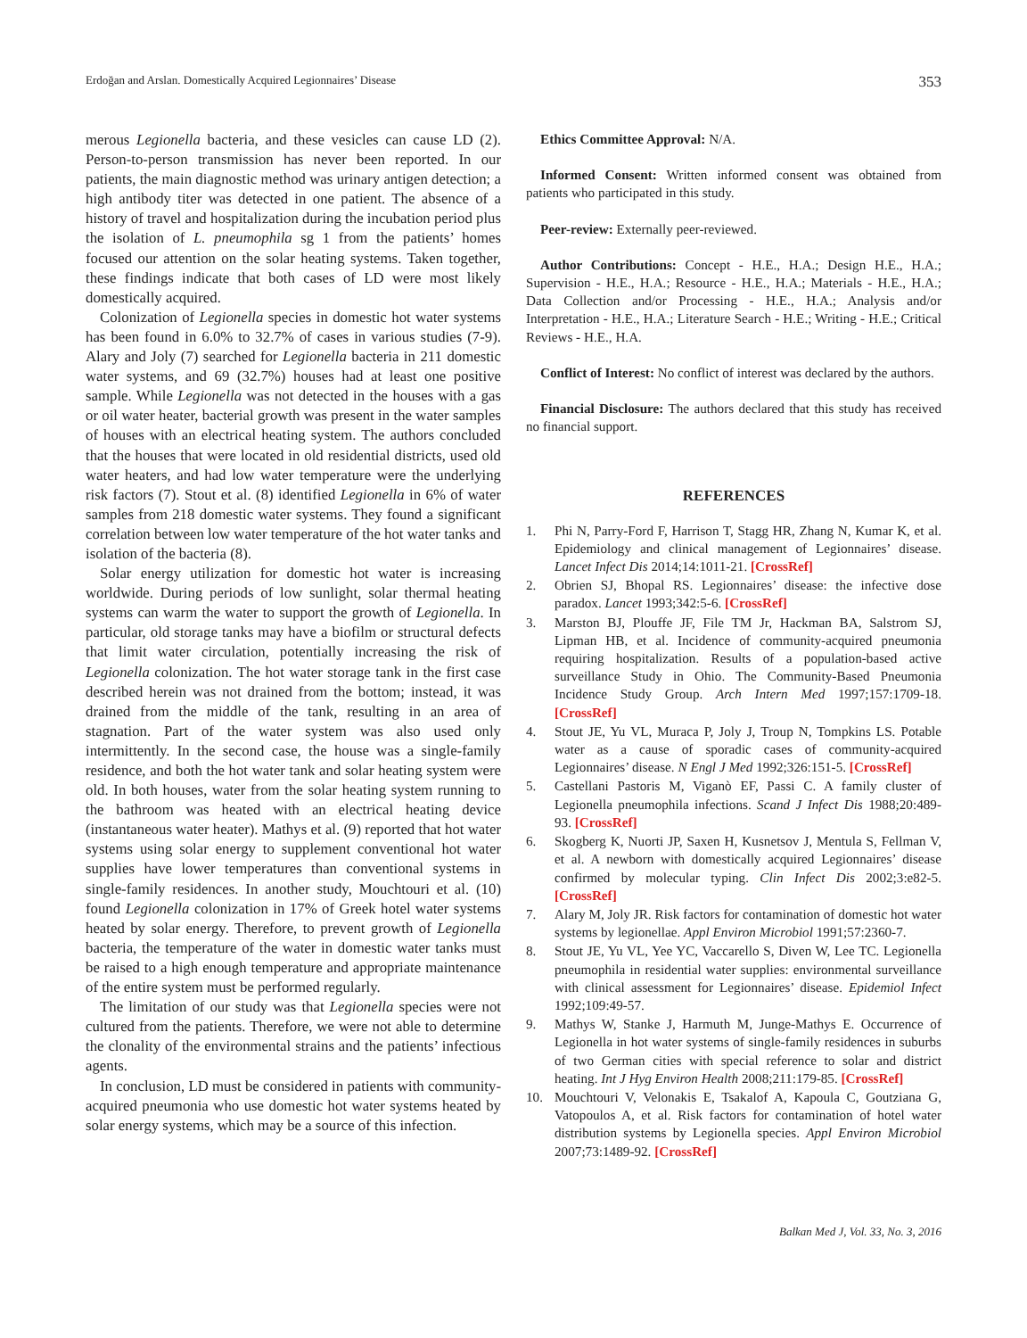Erdoğan and Arslan. Domestically Acquired Legionnaires’ Disease 353
merous Legionella bacteria, and these vesicles can cause LD (2). Person-to-person transmission has never been reported. In our patients, the main diagnostic method was urinary antigen detection; a high antibody titer was detected in one patient. The absence of a history of travel and hospitalization during the incubation period plus the isolation of L. pneumophila sg 1 from the patients’ homes focused our attention on the solar heating systems. Taken together, these findings indicate that both cases of LD were most likely domestically acquired.
Colonization of Legionella species in domestic hot water systems has been found in 6.0% to 32.7% of cases in various studies (7-9). Alary and Joly (7) searched for Legionella bacteria in 211 domestic water systems, and 69 (32.7%) houses had at least one positive sample. While Legionella was not detected in the houses with a gas or oil water heater, bacterial growth was present in the water samples of houses with an electrical heating system. The authors concluded that the houses that were located in old residential districts, used old water heaters, and had low water temperature were the underlying risk factors (7). Stout et al. (8) identified Legionella in 6% of water samples from 218 domestic water systems. They found a significant correlation between low water temperature of the hot water tanks and isolation of the bacteria (8).
Solar energy utilization for domestic hot water is increasing worldwide. During periods of low sunlight, solar thermal heating systems can warm the water to support the growth of Legionella. In particular, old storage tanks may have a biofilm or structural defects that limit water circulation, potentially increasing the risk of Legionella colonization. The hot water storage tank in the first case described herein was not drained from the bottom; instead, it was drained from the middle of the tank, resulting in an area of stagnation. Part of the water system was also used only intermittently. In the second case, the house was a single-family residence, and both the hot water tank and solar heating system were old. In both houses, water from the solar heating system running to the bathroom was heated with an electrical heating device (instantaneous water heater). Mathys et al. (9) reported that hot water systems using solar energy to supplement conventional hot water supplies have lower temperatures than conventional systems in single-family residences. In another study, Mouchtouri et al. (10) found Legionella colonization in 17% of Greek hotel water systems heated by solar energy. Therefore, to prevent growth of Legionella bacteria, the temperature of the water in domestic water tanks must be raised to a high enough temperature and appropriate maintenance of the entire system must be performed regularly.
The limitation of our study was that Legionella species were not cultured from the patients. Therefore, we were not able to determine the clonality of the environmental strains and the patients’ infectious agents.
In conclusion, LD must be considered in patients with community-acquired pneumonia who use domestic hot water systems heated by solar energy systems, which may be a source of this infection.
Ethics Committee Approval: N/A.
Informed Consent: Written informed consent was obtained from patients who participated in this study.
Peer-review: Externally peer-reviewed.
Author Contributions: Concept - H.E., H.A.; Design H.E., H.A.; Supervision - H.E., H.A.; Resource - H.E., H.A.; Materials - H.E., H.A.; Data Collection and/or Processing - H.E., H.A.; Analysis and/or Interpretation - H.E., H.A.; Literature Search - H.E.; Writing - H.E.; Critical Reviews - H.E., H.A.
Conflict of Interest: No conflict of interest was declared by the authors.
Financial Disclosure: The authors declared that this study has received no financial support.
REFERENCES
1. Phi N, Parry-Ford F, Harrison T, Stagg HR, Zhang N, Kumar K, et al. Epidemiology and clinical management of Legionnaires’ disease. Lancet Infect Dis 2014;14:1011-21. [CrossRef]
2. Obrien SJ, Bhopal RS. Legionnaires’ disease: the infective dose paradox. Lancet 1993;342:5-6. [CrossRef]
3. Marston BJ, Plouffe JF, File TM Jr, Hackman BA, Salstrom SJ, Lipman HB, et al. Incidence of community-acquired pneumonia requiring hospitalization. Results of a population-based active surveillance Study in Ohio. The Community-Based Pneumonia Incidence Study Group. Arch Intern Med 1997;157:1709-18. [CrossRef]
4. Stout JE, Yu VL, Muraca P, Joly J, Troup N, Tompkins LS. Potable water as a cause of sporadic cases of community-acquired Legionnaires’ disease. N Engl J Med 1992;326:151-5. [CrossRef]
5. Castellani Pastoris M, Viganò EF, Passi C. A family cluster of Legionella pneumophila infections. Scand J Infect Dis 1988;20:489-93. [CrossRef]
6. Skogberg K, Nuorti JP, Saxen H, Kusnetsov J, Mentula S, Fellman V, et al. A newborn with domestically acquired Legionnaires’ disease confirmed by molecular typing. Clin Infect Dis 2002;3:e82-5. [CrossRef]
7. Alary M, Joly JR. Risk factors for contamination of domestic hot water systems by legionellae. Appl Environ Microbiol 1991;57:2360-7.
8. Stout JE, Yu VL, Yee YC, Vaccarello S, Diven W, Lee TC. Legionella pneumophila in residential water supplies: environmental surveillance with clinical assessment for Legionnaires’ disease. Epidemiol Infect 1992;109:49-57.
9. Mathys W, Stanke J, Harmuth M, Junge-Mathys E. Occurrence of Legionella in hot water systems of single-family residences in suburbs of two German cities with special reference to solar and district heating. Int J Hyg Environ Health 2008;211:179-85. [CrossRef]
10. Mouchtouri V, Velonakis E, Tsakalof A, Kapoula C, Goutziana G, Vatopoulos A, et al. Risk factors for contamination of hotel water distribution systems by Legionella species. Appl Environ Microbiol 2007;73:1489-92. [CrossRef]
Balkan Med J, Vol. 33, No. 3, 2016